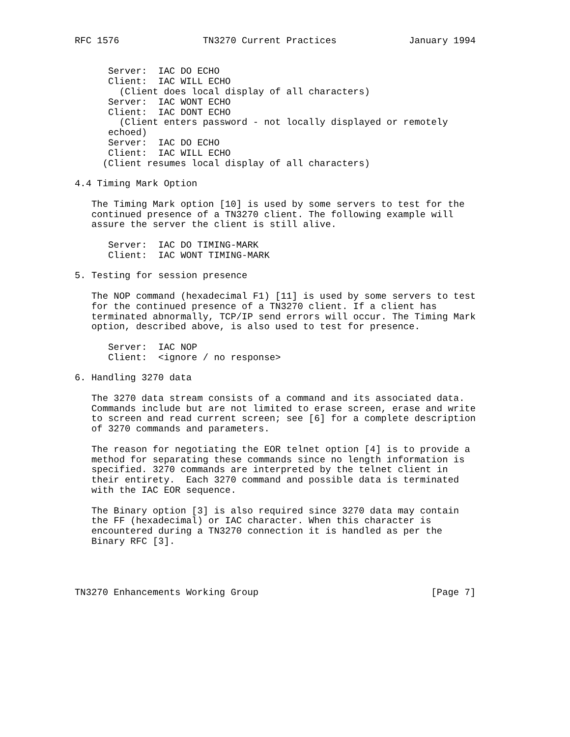RFC 1576               TN3270 Current Practices             January 1994


      Server:  IAC DO ECHO
      Client:  IAC WILL ECHO
        (Client does local display of all characters)
      Server:  IAC WONT ECHO
      Client:  IAC DONT ECHO
        (Client enters password - not locally displayed or remotely
      echoed)
      Server:  IAC DO ECHO
      Client:  IAC WILL ECHO
     (Client resumes local display of all characters)

4.4 Timing Mark Option

   The Timing Mark option [10] is used by some servers to test for the
   continued presence of a TN3270 client. The following example will
   assure the server the client is still alive.

      Server:  IAC DO TIMING-MARK
      Client:  IAC WONT TIMING-MARK

5. Testing for session presence

   The NOP command (hexadecimal F1) [11] is used by some servers to test
   for the continued presence of a TN3270 client. If a client has
   terminated abnormally, TCP/IP send errors will occur. The Timing Mark
   option, described above, is also used to test for presence.

      Server:  IAC NOP
      Client:  <ignore / no response>

6. Handling 3270 data

   The 3270 data stream consists of a command and its associated data.
   Commands include but are not limited to erase screen, erase and write
   to screen and read current screen; see [6] for a complete description
   of 3270 commands and parameters.

   The reason for negotiating the EOR telnet option [4] is to provide a
   method for separating these commands since no length information is
   specified. 3270 commands are interpreted by the telnet client in
   their entirety.  Each 3270 command and possible data is terminated
   with the IAC EOR sequence.

   The Binary option [3] is also required since 3270 data may contain
   the FF (hexadecimal) or IAC character. When this character is
   encountered during a TN3270 connection it is handled as per the
   Binary RFC [3].




TN3270 Enhancements Working Group                               [Page 7]